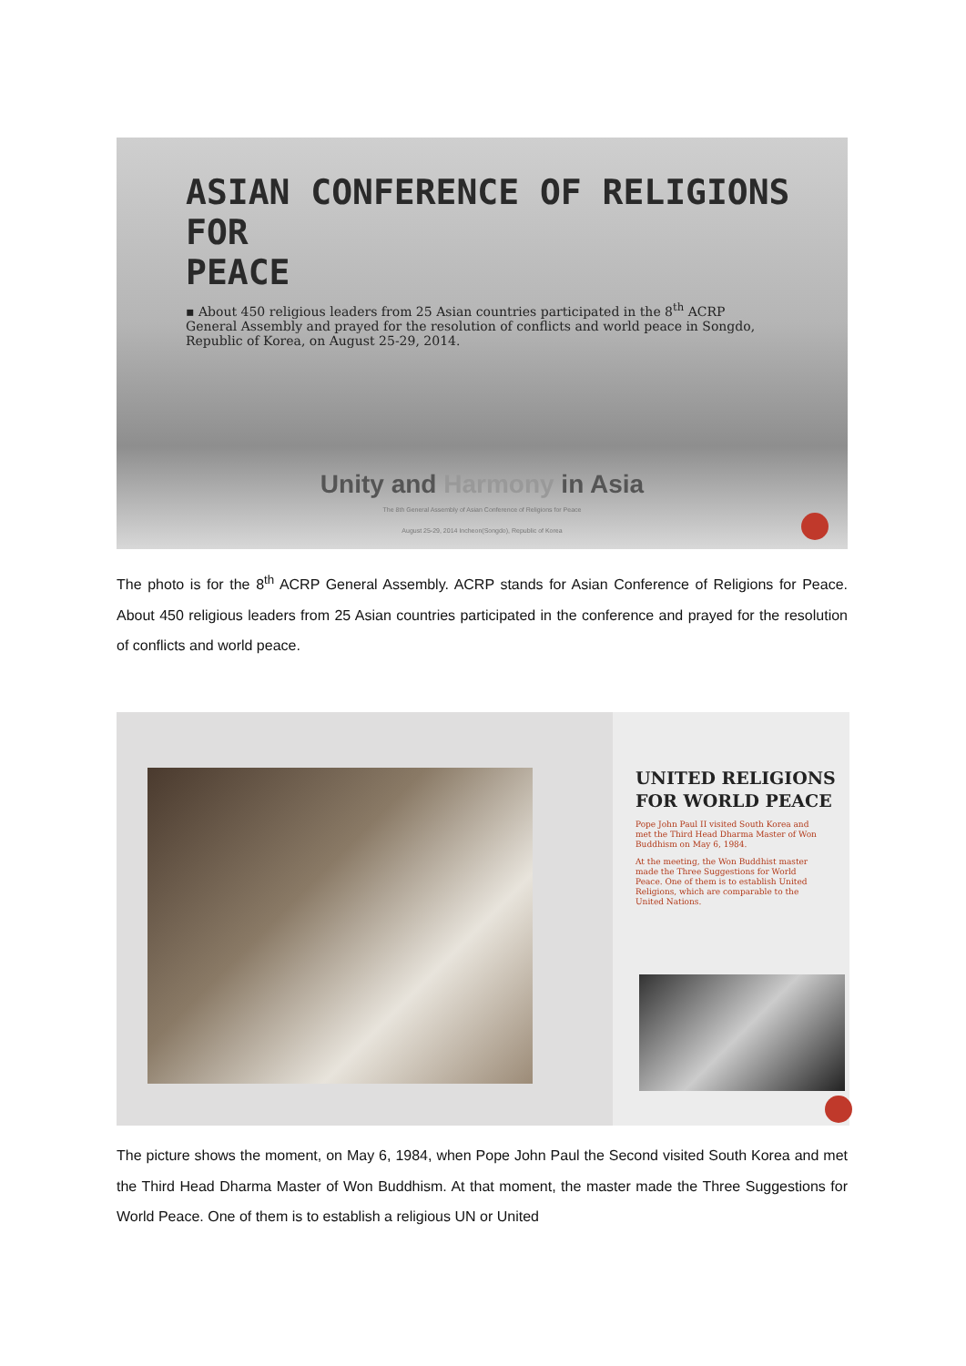ASIAN CONFERENCE OF RELIGIONS FOR
PEACE
▪ About 450 religious leaders from 25 Asian countries participated in the 8<sup>th</sup> ACRP General Assembly and prayed for the resolution of conflicts and world peace in Songdo, Republic of Korea, on August 25-29, 2014.
Unity and Harmony in Asia
The 8th General Assembly of Asian Conference of Religions for Peace
August 25-29, 2014 Incheon(Songdo), Republic of Korea
The photo is for the 8<sup>th</sup> ACRP General Assembly. ACRP stands for Asian Conference of Religions for Peace. About 450 religious leaders from 25 Asian countries participated in the conference and prayed for the resolution of conflicts and world peace.
UNITED RELIGIONS FOR WORLD PEACE
Pope John Paul II visited South Korea and met the Third Head Dharma Master of Won Buddhism on May 6, 1984.
At the meeting, the Won Buddhist master made the Three Suggestions for World Peace. One of them is to establish United Religions, which are comparable to the United Nations.
The picture shows the moment, on May 6, 1984, when Pope John Paul the Second visited South Korea and met the Third Head Dharma Master of Won Buddhism. At that moment, the master made the Three Suggestions for World Peace. One of them is to establish a religious UN or United